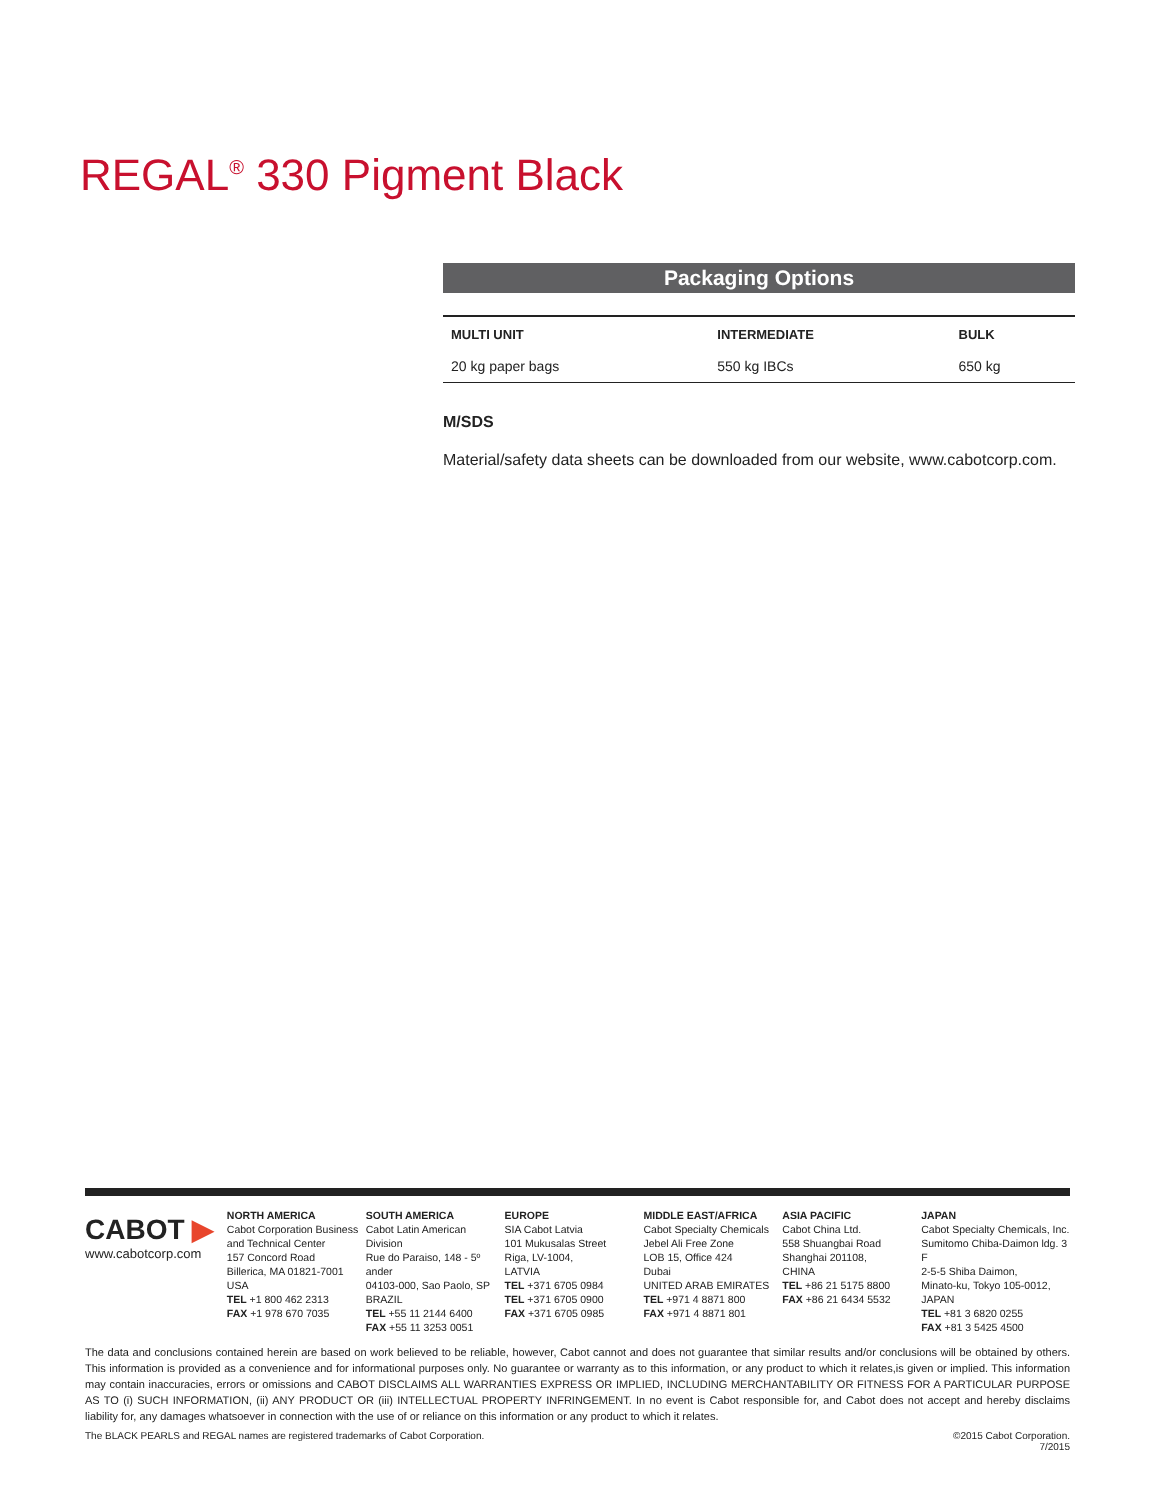REGAL<sup>®</sup> 330 Pigment Black
Packaging Options
| MULTI UNIT | INTERMEDIATE | BULK |
| --- | --- | --- |
| 20 kg paper bags | 550 kg IBCs | 650 kg |
M/SDS
Material/safety data sheets can be downloaded from our website, www.cabotcorp.com.
CABOT ▶
www.cabotcorp.com
NORTH AMERICA
Cabot Corporation Business and Technical Center
157 Concord Road
Billerica, MA 01821-7001
USA
TEL +1 800 462 2313
FAX +1 978 670 7035
SOUTH AMERICA
Cabot Latin American Division
Rue do Paraiso, 148 - 5º ander
04103-000, Sao Paolo, SP BRAZIL
TEL +55 11 2144 6400
FAX +55 11 3253 0051
EUROPE
SIA Cabot Latvia
101 Mukusalas Street
Riga, LV-1004,
LATVIA
TEL +371 6705 0984
TEL +371 6705 0900
FAX +371 6705 0985
MIDDLE EAST/AFRICA
Cabot Specialty Chemicals
Jebel Ali Free Zone
LOB 15, Office 424
Dubai
UNITED ARAB EMIRATES
TEL +971 4 8871 800
FAX +971 4 8871 801
ASIA PACIFIC
Cabot China Ltd.
558 Shuangbai Road
Shanghai 201108,
CHINA
TEL +86 21 5175 8800
FAX +86 21 6434 5532
JAPAN
Cabot Specialty Chemicals, Inc.
Sumitomo Chiba-Daimon ldg. 3 F
2-5-5 Shiba Daimon,
Minato-ku, Tokyo 105-0012,
JAPAN
TEL +81 3 6820 0255
FAX +81 3 5425 4500
The data and conclusions contained herein are based on work believed to be reliable, however, Cabot cannot and does not guarantee that similar results and/or conclusions will be obtained by others. This information is provided as a convenience and for informational purposes only. No guarantee or warranty as to this information, or any product to which it relates,is given or implied. This information may contain inaccuracies, errors or omissions and CABOT DISCLAIMS ALL WARRANTIES EXPRESS OR IMPLIED, INCLUDING MERCHANTABILITY OR FITNESS FOR A PARTICULAR PURPOSE AS TO (i) SUCH INFORMATION, (ii) ANY PRODUCT OR (iii) INTELLECTUAL PROPERTY INFRINGEMENT. In no event is Cabot responsible for, and Cabot does not accept and hereby disclaims liability for, any damages whatsoever in connection with the use of or reliance on this information or any product to which it relates.
The BLACK PEARLS and REGAL names are registered trademarks of Cabot Corporation. ©2015 Cabot Corporation.
7/2015